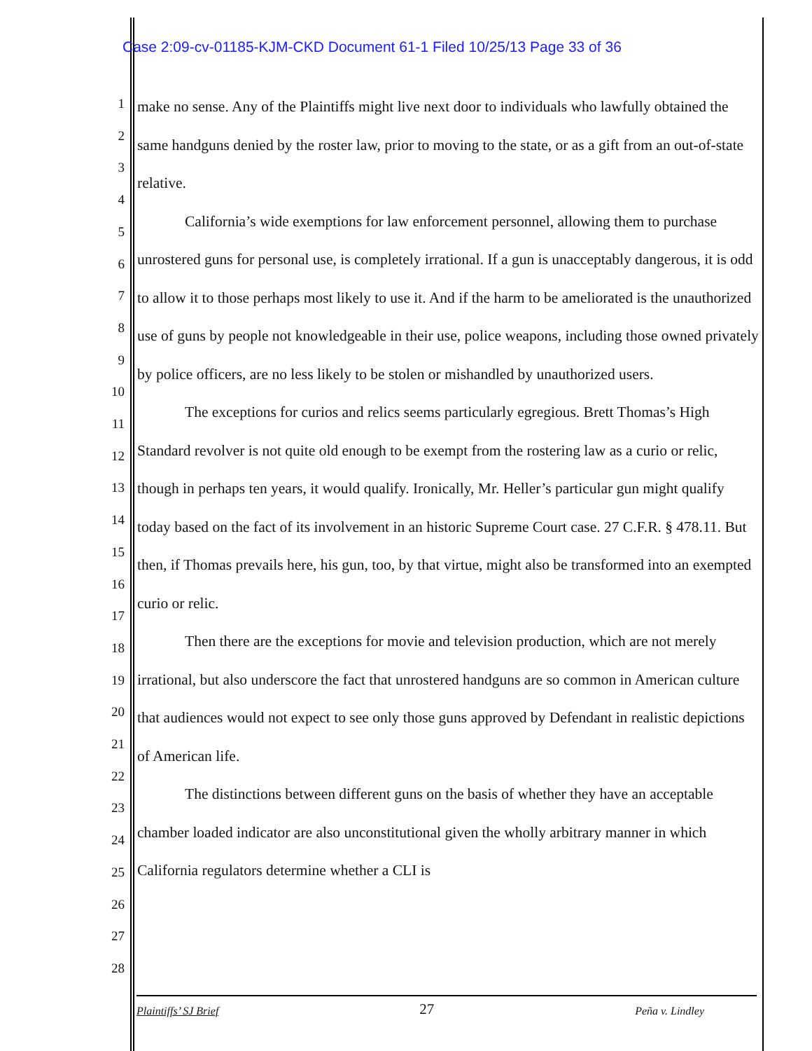Case 2:09-cv-01185-KJM-CKD Document 61-1 Filed 10/25/13 Page 33 of 36
1
2
3
4
5
6
7
8
9
10
11
12
13
14
15
16
17
18
19
20
21
22
23
24
25
26
27
28
make no sense. Any of the Plaintiffs might live next door to individuals who lawfully obtained the same handguns denied by the roster law, prior to moving to the state, or as a gift from an out-of-state relative.
California’s wide exemptions for law enforcement personnel, allowing them to purchase unrostered guns for personal use, is completely irrational. If a gun is unacceptably dangerous, it is odd to allow it to those perhaps most likely to use it. And if the harm to be ameliorated is the unauthorized use of guns by people not knowledgeable in their use, police weapons, including those owned privately by police officers, are no less likely to be stolen or mishandled by unauthorized users.
The exceptions for curios and relics seems particularly egregious. Brett Thomas’s High Standard revolver is not quite old enough to be exempt from the rostering law as a curio or relic, though in perhaps ten years, it would qualify. Ironically, Mr. Heller’s particular gun might qualify today based on the fact of its involvement in an historic Supreme Court case. 27 C.F.R. § 478.11. But then, if Thomas prevails here, his gun, too, by that virtue, might also be transformed into an exempted curio or relic.
Then there are the exceptions for movie and television production, which are not merely irrational, but also underscore the fact that unrostered handguns are so common in American culture that audiences would not expect to see only those guns approved by Defendant in realistic depictions of American life.
The distinctions between different guns on the basis of whether they have an acceptable chamber loaded indicator are also unconstitutional given the wholly arbitrary manner in which California regulators determine whether a CLI is
Plaintiffs’ SJ Brief 27 Peña v. Lindley